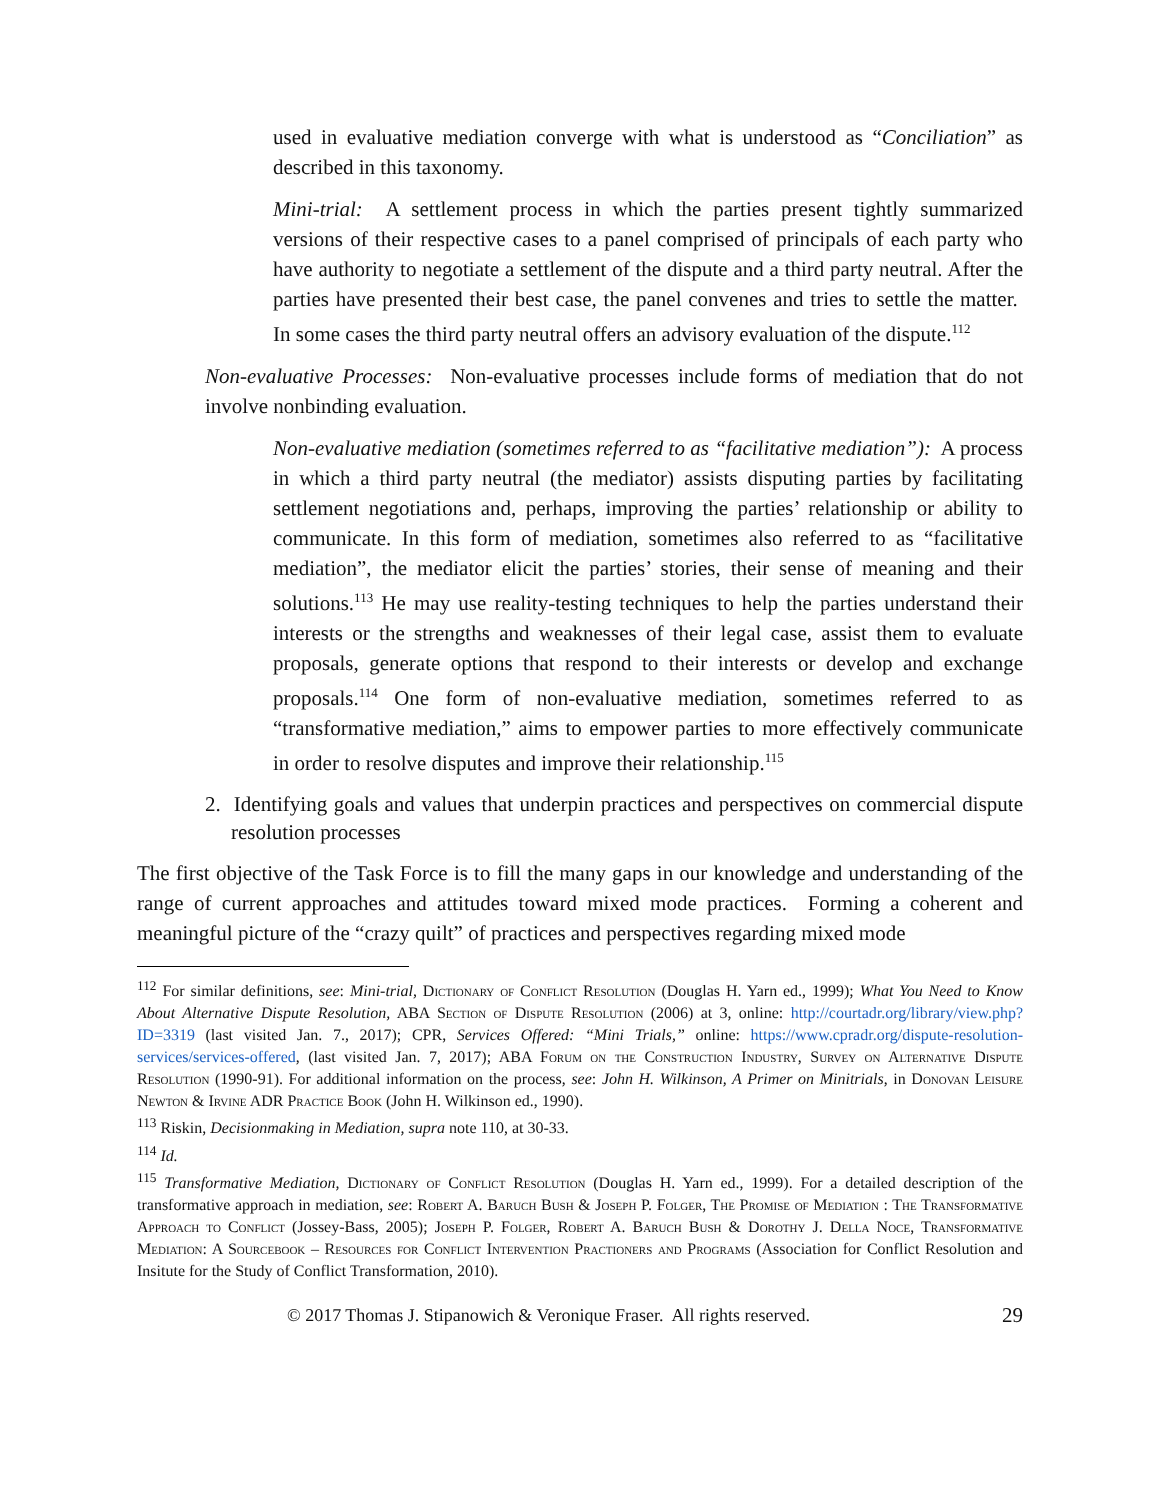used in evaluative mediation converge with what is understood as “Conciliation” as described in this taxonomy.
Mini-trial: A settlement process in which the parties present tightly summarized versions of their respective cases to a panel comprised of principals of each party who have authority to negotiate a settlement of the dispute and a third party neutral. After the parties have presented their best case, the panel convenes and tries to settle the matter. In some cases the third party neutral offers an advisory evaluation of the dispute.<sup>112</sup>
Non-evaluative Processes: Non-evaluative processes include forms of mediation that do not involve nonbinding evaluation.
Non-evaluative mediation (sometimes referred to as “facilitative mediation”): A process in which a third party neutral (the mediator) assists disputing parties by facilitating settlement negotiations and, perhaps, improving the parties’ relationship or ability to communicate. In this form of mediation, sometimes also referred to as “facilitative mediation”, the mediator elicit the parties’ stories, their sense of meaning and their solutions.<sup>113</sup> He may use reality-testing techniques to help the parties understand their interests or the strengths and weaknesses of their legal case, assist them to evaluate proposals, generate options that respond to their interests or develop and exchange proposals.<sup>114</sup> One form of non-evaluative mediation, sometimes referred to as “transformative mediation,” aims to empower parties to more effectively communicate in order to resolve disputes and improve their relationship.<sup>115</sup>
2. Identifying goals and values that underpin practices and perspectives on commercial dispute resolution processes
The first objective of the Task Force is to fill the many gaps in our knowledge and understanding of the range of current approaches and attitudes toward mixed mode practices. Forming a coherent and meaningful picture of the “crazy quilt” of practices and perspectives regarding mixed mode
<sup>112</sup> For similar definitions, see: Mini-trial, Dictionary of Conflict Resolution (Douglas H. Yarn ed., 1999); What You Need to Know About Alternative Dispute Resolution, ABA Section of Dispute Resolution (2006) at 3, online: http://courtadr.org/library/view.php?ID=3319 (last visited Jan. 7., 2017); CPR, Services Offered: “Mini Trials,” online: https://www.cpradr.org/dispute-resolution-services/services-offered, (last visited Jan. 7, 2017); ABA Forum on the Construction Industry, Survey on Alternative Dispute Resolution (1990-91). For additional information on the process, see: John H. Wilkinson, A Primer on Minitrials, in Donovan Leisure Newton & Irvine ADR Practice Book (John H. Wilkinson ed., 1990).
<sup>113</sup> Riskin, Decisionmaking in Mediation, supra note 110, at 30-33.
<sup>114</sup> Id.
<sup>115</sup> Transformative Mediation, Dictionary of Conflict Resolution (Douglas H. Yarn ed., 1999). For a detailed description of the transformative approach in mediation, see: Robert A. Baruch Bush & Joseph P. Folger, The Promise of Mediation : The Transformative Approach to Conflict (Jossey-Bass, 2005); Joseph P. Folger, Robert A. Baruch Bush & Dorothy J. Della Noce, Transformative Mediation: A Sourcebook – Resources for Conflict Intervention Practioners and Programs (Association for Conflict Resolution and Insitute for the Study of Conflict Transformation, 2010).
© 2017 Thomas J. Stipanowich & Veronique Fraser. All rights reserved. 29